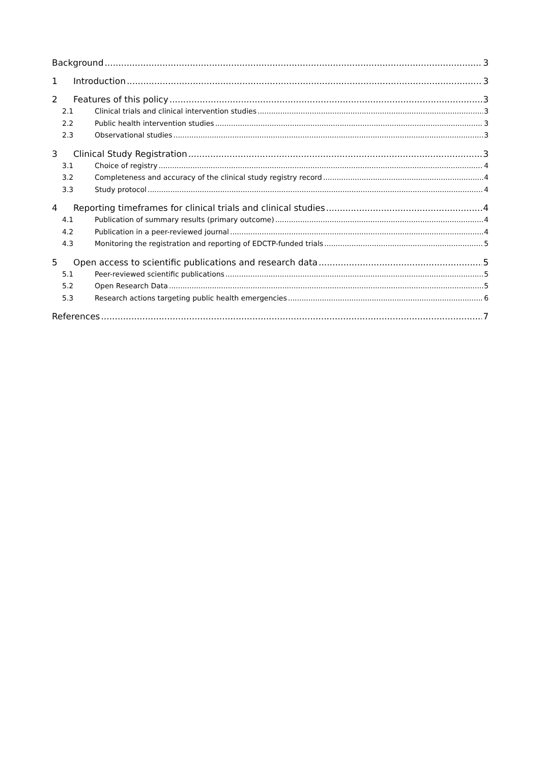Background 3
1 Introduction 3
2 Features of this policy 3
2.1 Clinical trials and clinical intervention studies 3
2.2 Public health intervention studies 3
2.3 Observational studies 3
3 Clinical Study Registration 3
3.1 Choice of registry 4
3.2 Completeness and accuracy of the clinical study registry record 4
3.3 Study protocol 4
4 Reporting timeframes for clinical trials and clinical studies 4
4.1 Publication of summary results (primary outcome) 4
4.2 Publication in a peer-reviewed journal 4
4.3 Monitoring the registration and reporting of EDCTP-funded trials 5
5 Open access to scientific publications and research data 5
5.1 Peer-reviewed scientific publications 5
5.2 Open Research Data 5
5.3 Research actions targeting public health emergencies 6
References 7